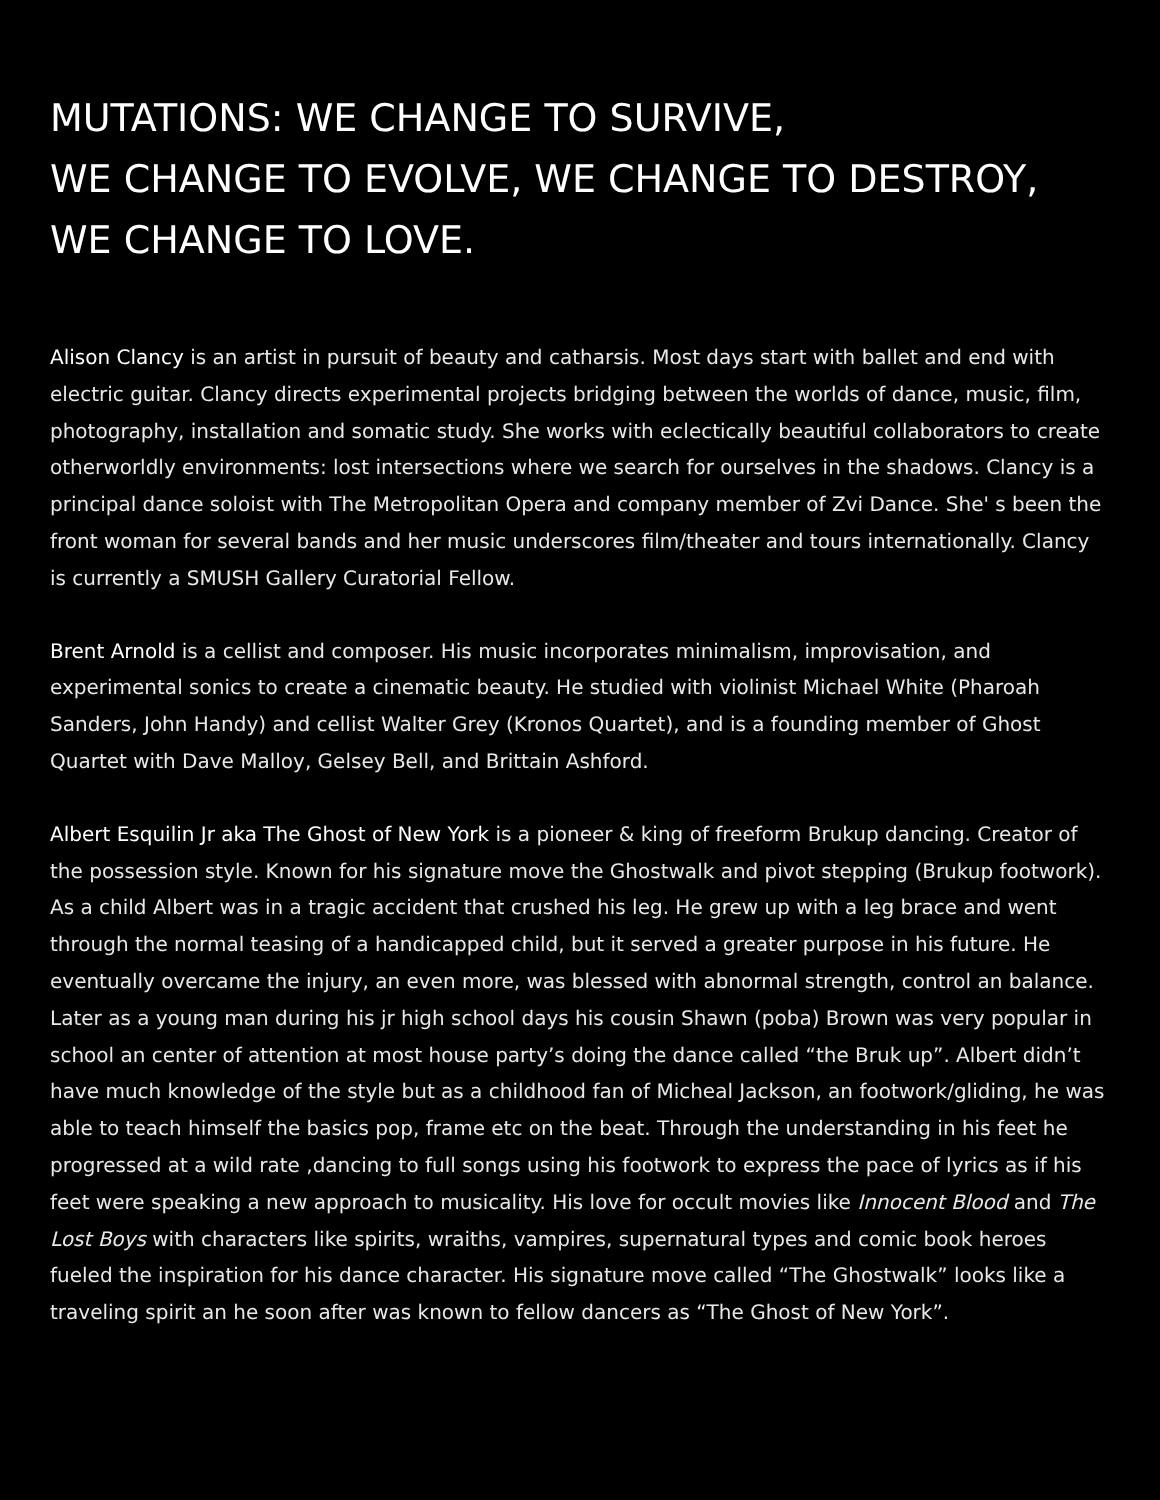MUTATIONS: WE CHANGE TO SURVIVE,
WE CHANGE TO EVOLVE, WE CHANGE TO DESTROY,
WE CHANGE TO LOVE.
Alison Clancy is an artist in pursuit of beauty and catharsis. Most days start with ballet and end with electric guitar. Clancy directs experimental projects bridging between the worlds of dance, music, film, photography, installation and somatic study. She works with eclectically beautiful collaborators to create otherworldly environments: lost intersections where we search for ourselves in the shadows. Clancy is a principal dance soloist with The Metropolitan Opera and company member of Zvi Dance. She' s been the front woman for several bands and her music underscores film/theater and tours internationally. Clancy is currently a SMUSH Gallery Curatorial Fellow.
Brent Arnold is a cellist and composer. His music incorporates minimalism, improvisation, and experimental sonics to create a cinematic beauty. He studied with violinist Michael White (Pharoah Sanders, John Handy) and cellist Walter Grey (Kronos Quartet), and is a founding member of Ghost Quartet with Dave Malloy, Gelsey Bell, and Brittain Ashford.
Albert Esquilin Jr aka The Ghost of New York is a pioneer & king of freeform Brukup dancing. Creator of the possession style. Known for his signature move the Ghostwalk and pivot stepping (Brukup footwork). As a child Albert was in a tragic accident that crushed his leg. He grew up with a leg brace and went through the normal teasing of a handicapped child, but it served a greater purpose in his future. He eventually overcame the injury, an even more, was blessed with abnormal strength, control an balance. Later as a young man during his jr high school days his cousin Shawn (poba) Brown was very popular in school an center of attention at most house party’s doing the dance called “the Bruk up”. Albert didn’t have much knowledge of the style but as a childhood fan of Micheal Jackson, an footwork/gliding, he was able to teach himself the basics pop, frame etc on the beat. Through the understanding in his feet he progressed at a wild rate ,dancing to full songs using his footwork to express the pace of lyrics as if his feet were speaking a new approach to musicality. His love for occult movies like Innocent Blood and The Lost Boys with characters like spirits, wraiths, vampires, supernatural types and comic book heroes fueled the inspiration for his dance character. His signature move called “The Ghostwalk” looks like a traveling spirit an he soon after was known to fellow dancers as “The Ghost of New York”.